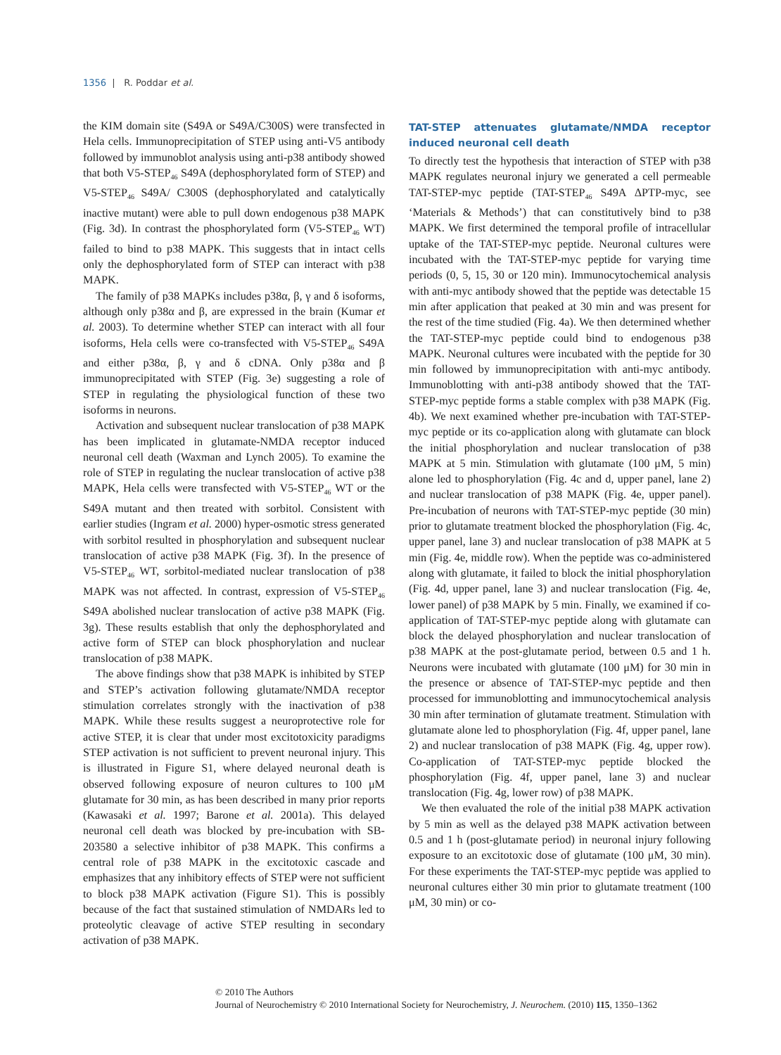1356 | R. Poddar et al.
the KIM domain site (S49A or S49A/C300S) were transfected in Hela cells. Immunoprecipitation of STEP using anti-V5 antibody followed by immunoblot analysis using anti-p38 antibody showed that both V5-STEP<sub>46</sub> S49A (dephosphorylated form of STEP) and V5-STEP<sub>46</sub> S49A/ C300S (dephosphorylated and catalytically inactive mutant) were able to pull down endogenous p38 MAPK (Fig. 3d). In contrast the phosphorylated form (V5-STEP<sub>46</sub> WT) failed to bind to p38 MAPK. This suggests that in intact cells only the dephosphorylated form of STEP can interact with p38 MAPK.
The family of p38 MAPKs includes p38α, β, γ and δ isoforms, although only p38α and β, are expressed in the brain (Kumar et al. 2003). To determine whether STEP can interact with all four isoforms, Hela cells were co-transfected with V5-STEP<sub>46</sub> S49A and either p38α, β, γ and δ cDNA. Only p38α and β immunoprecipitated with STEP (Fig. 3e) suggesting a role of STEP in regulating the physiological function of these two isoforms in neurons.
Activation and subsequent nuclear translocation of p38 MAPK has been implicated in glutamate-NMDA receptor induced neuronal cell death (Waxman and Lynch 2005). To examine the role of STEP in regulating the nuclear translocation of active p38 MAPK, Hela cells were transfected with V5-STEP<sub>46</sub> WT or the S49A mutant and then treated with sorbitol. Consistent with earlier studies (Ingram et al. 2000) hyper-osmotic stress generated with sorbitol resulted in phosphorylation and subsequent nuclear translocation of active p38 MAPK (Fig. 3f). In the presence of V5-STEP<sub>46</sub> WT, sorbitol-mediated nuclear translocation of p38 MAPK was not affected. In contrast, expression of V5-STEP<sub>46</sub> S49A abolished nuclear translocation of active p38 MAPK (Fig. 3g). These results establish that only the dephosphorylated and active form of STEP can block phosphorylation and nuclear translocation of p38 MAPK.
The above findings show that p38 MAPK is inhibited by STEP and STEP’s activation following glutamate/NMDA receptor stimulation correlates strongly with the inactivation of p38 MAPK. While these results suggest a neuroprotective role for active STEP, it is clear that under most excitotoxicity paradigms STEP activation is not sufficient to prevent neuronal injury. This is illustrated in Figure S1, where delayed neuronal death is observed following exposure of neuron cultures to 100 μM glutamate for 30 min, as has been described in many prior reports (Kawasaki et al. 1997; Barone et al. 2001a). This delayed neuronal cell death was blocked by pre-incubation with SB-203580 a selective inhibitor of p38 MAPK. This confirms a central role of p38 MAPK in the excitotoxic cascade and emphasizes that any inhibitory effects of STEP were not sufficient to block p38 MAPK activation (Figure S1). This is possibly because of the fact that sustained stimulation of NMDARs led to proteolytic cleavage of active STEP resulting in secondary activation of p38 MAPK.
TAT-STEP attenuates glutamate/NMDA receptor induced neuronal cell death
To directly test the hypothesis that interaction of STEP with p38 MAPK regulates neuronal injury we generated a cell permeable TAT-STEP-myc peptide (TAT-STEP<sub>46</sub> S49A ΔPTP-myc, see ‘Materials & Methods’) that can constitutively bind to p38 MAPK. We first determined the temporal profile of intracellular uptake of the TAT-STEP-myc peptide. Neuronal cultures were incubated with the TAT-STEP-myc peptide for varying time periods (0, 5, 15, 30 or 120 min). Immunocytochemical analysis with anti-myc antibody showed that the peptide was detectable 15 min after application that peaked at 30 min and was present for the rest of the time studied (Fig. 4a). We then determined whether the TAT-STEP-myc peptide could bind to endogenous p38 MAPK. Neuronal cultures were incubated with the peptide for 30 min followed by immunoprecipitation with anti-myc antibody. Immunoblotting with anti-p38 antibody showed that the TAT-STEP-myc peptide forms a stable complex with p38 MAPK (Fig. 4b). We next examined whether pre-incubation with TAT-STEP-myc peptide or its co-application along with glutamate can block the initial phosphorylation and nuclear translocation of p38 MAPK at 5 min. Stimulation with glutamate (100 μM, 5 min) alone led to phosphorylation (Fig. 4c and d, upper panel, lane 2) and nuclear translocation of p38 MAPK (Fig. 4e, upper panel). Pre-incubation of neurons with TAT-STEP-myc peptide (30 min) prior to glutamate treatment blocked the phosphorylation (Fig. 4c, upper panel, lane 3) and nuclear translocation of p38 MAPK at 5 min (Fig. 4e, middle row). When the peptide was co-administered along with glutamate, it failed to block the initial phosphorylation (Fig. 4d, upper panel, lane 3) and nuclear translocation (Fig. 4e, lower panel) of p38 MAPK by 5 min. Finally, we examined if co-application of TAT-STEP-myc peptide along with glutamate can block the delayed phosphorylation and nuclear translocation of p38 MAPK at the post-glutamate period, between 0.5 and 1 h. Neurons were incubated with glutamate (100 μM) for 30 min in the presence or absence of TAT-STEP-myc peptide and then processed for immunoblotting and immunocytochemical analysis 30 min after termination of glutamate treatment. Stimulation with glutamate alone led to phosphorylation (Fig. 4f, upper panel, lane 2) and nuclear translocation of p38 MAPK (Fig. 4g, upper row). Co-application of TAT-STEP-myc peptide blocked the phosphorylation (Fig. 4f, upper panel, lane 3) and nuclear translocation (Fig. 4g, lower row) of p38 MAPK.
We then evaluated the role of the initial p38 MAPK activation by 5 min as well as the delayed p38 MAPK activation between 0.5 and 1 h (post-glutamate period) in neuronal injury following exposure to an excitotoxic dose of glutamate (100 μM, 30 min). For these experiments the TAT-STEP-myc peptide was applied to neuronal cultures either 30 min prior to glutamate treatment (100 μM, 30 min) or co-
© 2010 The Authors
Journal of Neurochemistry © 2010 International Society for Neurochemistry, J. Neurochem. (2010) 115, 1350–1362